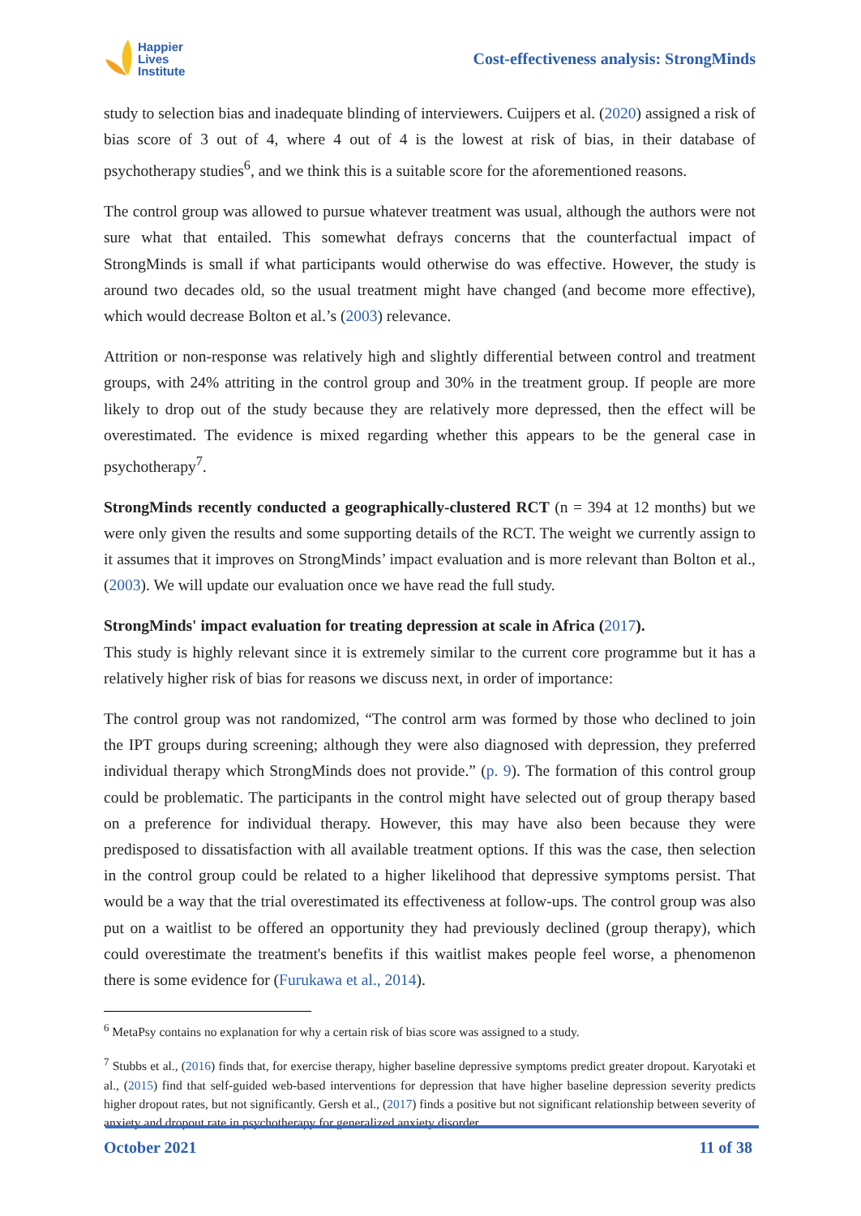Happier
Lives
Institute
Cost-effectiveness analysis: StrongMinds
study to selection bias and inadequate blinding of interviewers. Cuijpers et al. (2020) assigned a risk of bias score of 3 out of 4, where 4 out of 4 is the lowest at risk of bias, in their database of psychotherapy studies<sup>6</sup>, and we think this is a suitable score for the aforementioned reasons.
The control group was allowed to pursue whatever treatment was usual, although the authors were not sure what that entailed. This somewhat defrays concerns that the counterfactual impact of StrongMinds is small if what participants would otherwise do was effective. However, the study is around two decades old, so the usual treatment might have changed (and become more effective), which would decrease Bolton et al.’s (2003) relevance.
Attrition or non-response was relatively high and slightly differential between control and treatment groups, with 24% attriting in the control group and 30% in the treatment group. If people are more likely to drop out of the study because they are relatively more depressed, then the effect will be overestimated. The evidence is mixed regarding whether this appears to be the general case in psychotherapy<sup>7</sup>.
StrongMinds recently conducted a geographically-clustered RCT (n = 394 at 12 months) but we were only given the results and some supporting details of the RCT. The weight we currently assign to it assumes that it improves on StrongMinds’ impact evaluation and is more relevant than Bolton et al., (2003). We will update our evaluation once we have read the full study.
StrongMinds' impact evaluation for treating depression at scale in Africa (2017).
This study is highly relevant since it is extremely similar to the current core programme but it has a relatively higher risk of bias for reasons we discuss next, in order of importance:
The control group was not randomized, “The control arm was formed by those who declined to join the IPT groups during screening; although they were also diagnosed with depression, they preferred individual therapy which StrongMinds does not provide.” (p. 9). The formation of this control group could be problematic. The participants in the control might have selected out of group therapy based on a preference for individual therapy. However, this may have also been because they were predisposed to dissatisfaction with all available treatment options. If this was the case, then selection in the control group could be related to a higher likelihood that depressive symptoms persist. That would be a way that the trial overestimated its effectiveness at follow-ups. The control group was also put on a waitlist to be offered an opportunity they had previously declined (group therapy), which could overestimate the treatment's benefits if this waitlist makes people feel worse, a phenomenon there is some evidence for (Furukawa et al., 2014).
<sup>6</sup> MetaPsy contains no explanation for why a certain risk of bias score was assigned to a study.
<sup>7</sup> Stubbs et al., (2016) finds that, for exercise therapy, higher baseline depressive symptoms predict greater dropout. Karyotaki et al., (2015) find that self-guided web-based interventions for depression that have higher baseline depression severity predicts higher dropout rates, but not significantly. Gersh et al., (2017) finds a positive but not significant relationship between severity of anxiety and dropout rate in psychotherapy for generalized anxiety disorder.
October 2021 11 of 38